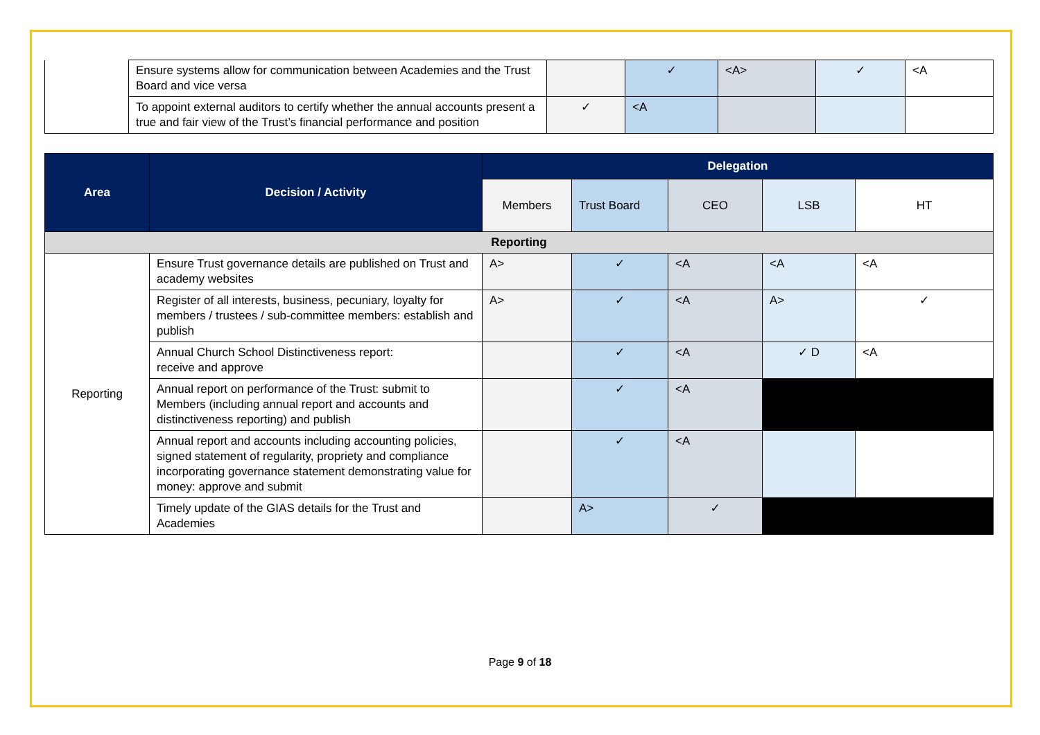| | Ensure systems allow for communication between Academies and the Trust Board and vice versa | | ✓ | <A> | ✓ | <A |
| | To appoint external auditors to certify whether the annual accounts present a true and fair view of the Trust’s financial performance and position | ✓ | <A | | | |
| Area | Decision / Activity | Delegation | | | | |
| --- | --- | --- | --- | --- | --- | --- |
| | | Members | Trust Board | CEO | LSB | HT |
| Reporting | | | | | | |
| Reporting | Ensure Trust governance details are published on Trust and academy websites | A> | ✓ | <A | <A | <A |
| | Register of all interests, business, pecuniary, loyalty for members / trustees / sub-committee members: establish and publish | A> | ✓ | <A | A> | ✓ |
| | Annual Church School Distinctiveness report: receive and approve | | ✓ | <A | ✓ D | <A |
| | Annual report on performance of the Trust: submit to Members (including annual report and accounts and distinctiveness reporting) and publish | | ✓ | <A | | |
| | Annual report and accounts including accounting policies, signed statement of regularity, propriety and compliance incorporating governance statement demonstrating value for money: approve and submit | | ✓ | <A | | |
| | Timely update of the GIAS details for the Trust and Academies | | A> | ✓ | | |
Page 9 of 18